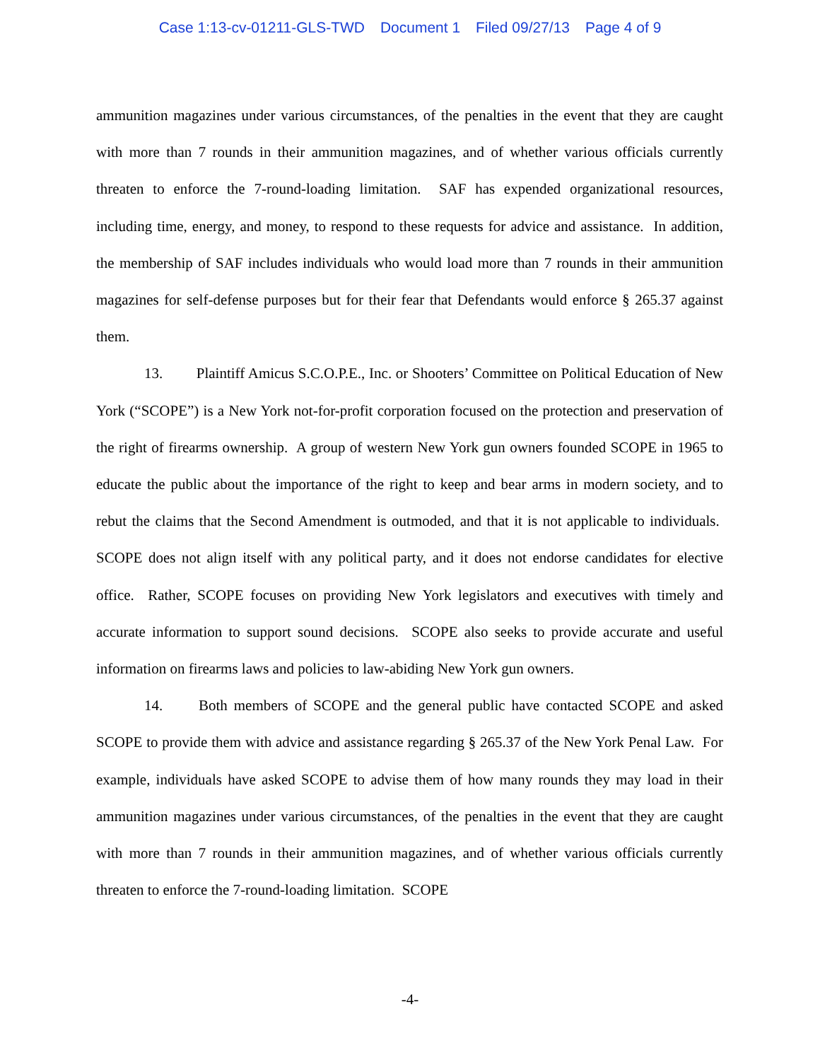Case 1:13-cv-01211-GLS-TWD Document 1 Filed 09/27/13 Page 4 of 9
ammunition magazines under various circumstances, of the penalties in the event that they are caught with more than 7 rounds in their ammunition magazines, and of whether various officials currently threaten to enforce the 7-round-loading limitation. SAF has expended organizational resources, including time, energy, and money, to respond to these requests for advice and assistance. In addition, the membership of SAF includes individuals who would load more than 7 rounds in their ammunition magazines for self-defense purposes but for their fear that Defendants would enforce § 265.37 against them.
13. Plaintiff Amicus S.C.O.P.E., Inc. or Shooters’ Committee on Political Education of New York (“SCOPE”) is a New York not-for-profit corporation focused on the protection and preservation of the right of firearms ownership. A group of western New York gun owners founded SCOPE in 1965 to educate the public about the importance of the right to keep and bear arms in modern society, and to rebut the claims that the Second Amendment is outmoded, and that it is not applicable to individuals. SCOPE does not align itself with any political party, and it does not endorse candidates for elective office. Rather, SCOPE focuses on providing New York legislators and executives with timely and accurate information to support sound decisions. SCOPE also seeks to provide accurate and useful information on firearms laws and policies to law-abiding New York gun owners.
14. Both members of SCOPE and the general public have contacted SCOPE and asked SCOPE to provide them with advice and assistance regarding § 265.37 of the New York Penal Law. For example, individuals have asked SCOPE to advise them of how many rounds they may load in their ammunition magazines under various circumstances, of the penalties in the event that they are caught with more than 7 rounds in their ammunition magazines, and of whether various officials currently threaten to enforce the 7-round-loading limitation. SCOPE
-4-